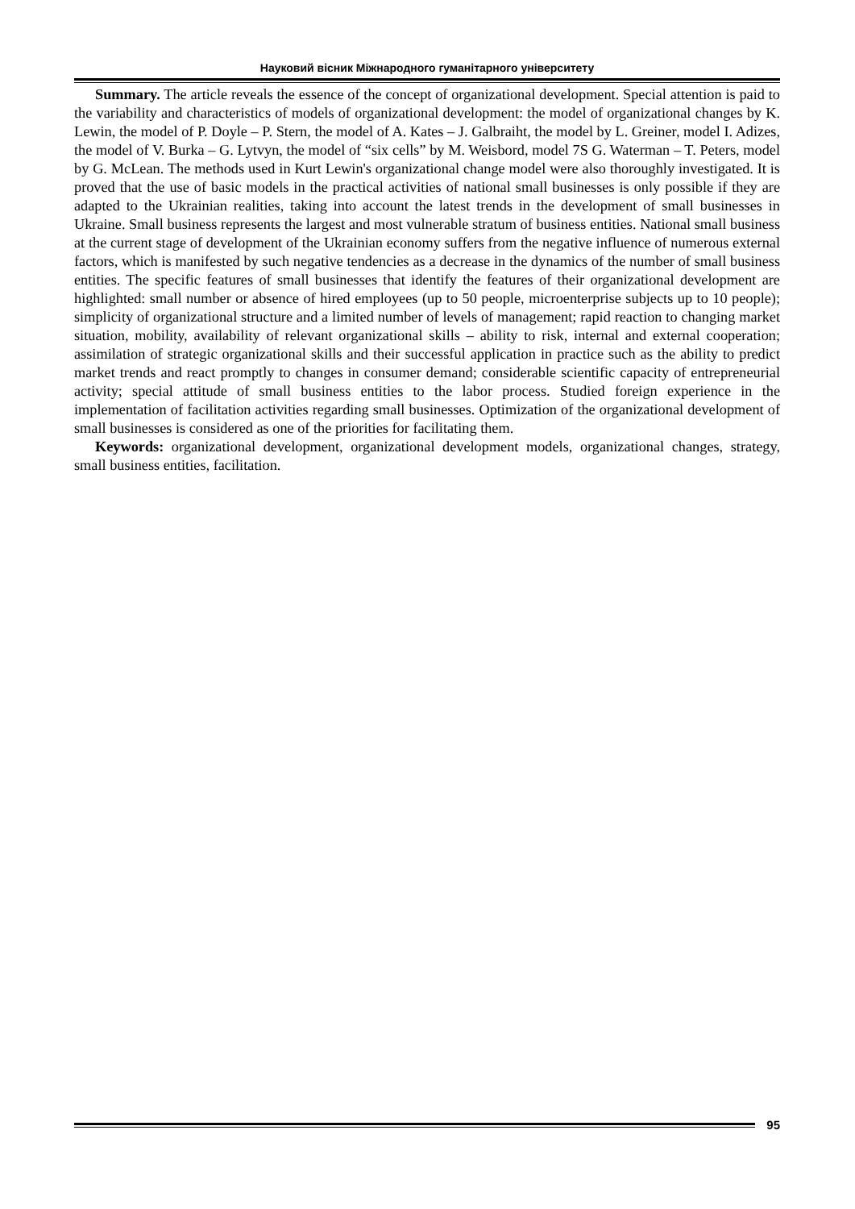Науковий вісник Міжнародного гуманітарного університету
Summary. The article reveals the essence of the concept of organizational development. Special attention is paid to the variability and characteristics of models of organizational development: the model of organizational changes by K. Lewin, the model of P. Doyle – P. Stern, the model of A. Kates – J. Galbraiht, the model by L. Greiner, model I. Adizes, the model of V. Burka – G. Lytvyn, the model of “six cells” by M. Weisbord, model 7S G. Waterman – T. Peters, model by G. McLean. The methods used in Kurt Lewin's organizational change model were also thoroughly investigated. It is proved that the use of basic models in the practical activities of national small businesses is only possible if they are adapted to the Ukrainian realities, taking into account the latest trends in the development of small businesses in Ukraine. Small business represents the largest and most vulnerable stratum of business entities. National small business at the current stage of development of the Ukrainian economy suffers from the negative influence of numerous external factors, which is manifested by such negative tendencies as a decrease in the dynamics of the number of small business entities. The specific features of small businesses that identify the features of their organizational development are highlighted: small number or absence of hired employees (up to 50 people, microenterprise subjects up to 10 people); simplicity of organizational structure and a limited number of levels of management; rapid reaction to changing market situation, mobility, availability of relevant organizational skills – ability to risk, internal and external cooperation; assimilation of strategic organizational skills and their successful application in practice such as the ability to predict market trends and react promptly to changes in consumer demand; considerable scientific capacity of entrepreneurial activity; special attitude of small business entities to the labor process. Studied foreign experience in the implementation of facilitation activities regarding small businesses. Optimization of the organizational development of small businesses is considered as one of the priorities for facilitating them.
Keywords: organizational development, organizational development models, organizational changes, strategy, small business entities, facilitation.
95